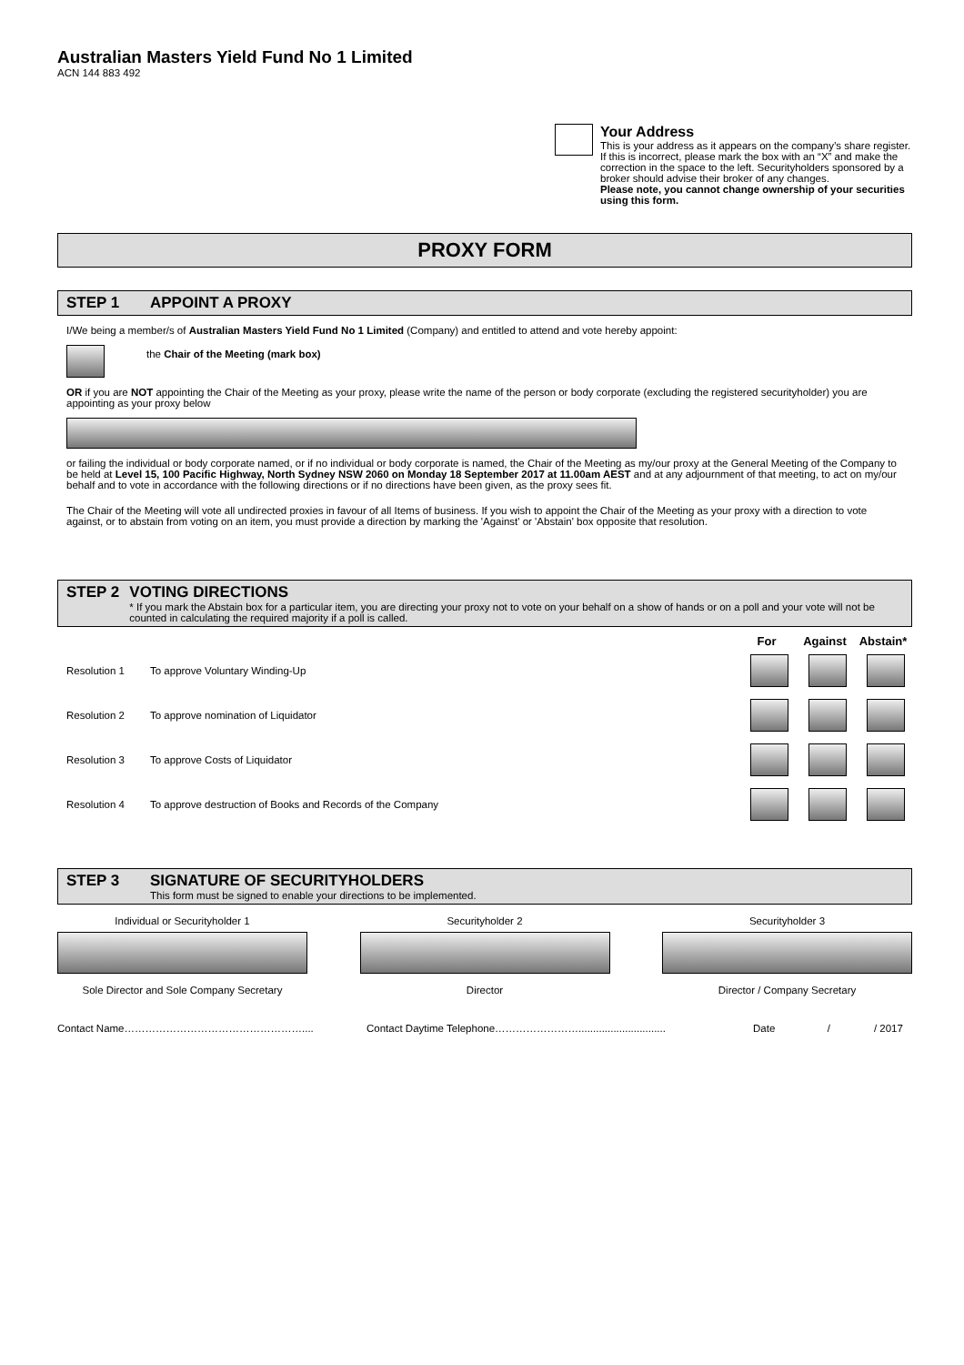Australian Masters Yield Fund No 1 Limited
ACN 144 883 492
Your Address
This is your address as it appears on the company’s share register. If this is incorrect, please mark the box with an “X” and make the correction in the space to the left. Securityholders sponsored by a broker should advise their broker of any changes.
Please note, you cannot change ownership of your securities using this form.
PROXY FORM
STEP 1 APPOINT A PROXY
I/We being a member/s of Australian Masters Yield Fund No 1 Limited (Company) and entitled to attend and vote hereby appoint:
the Chair of the Meeting (mark box)
OR if you are NOT appointing the Chair of the Meeting as your proxy, please write the name of the person or body corporate (excluding the registered securityholder) you are appointing as your proxy below
or failing the individual or body corporate named, or if no individual or body corporate is named, the Chair of the Meeting as my/our proxy at the General Meeting of the Company to be held at Level 15, 100 Pacific Highway, North Sydney NSW 2060 on Monday 18 September 2017 at 11.00am AEST and at any adjournment of that meeting, to act on my/our behalf and to vote in accordance with the following directions or if no directions have been given, as the proxy sees fit.
The Chair of the Meeting will vote all undirected proxies in favour of all Items of business. If you wish to appoint the Chair of the Meeting as your proxy with a direction to vote against, or to abstain from voting on an item, you must provide a direction by marking the 'Against' or 'Abstain' box opposite that resolution.
STEP 2 VOTING DIRECTIONS
* If you mark the Abstain box for a particular item, you are directing your proxy not to vote on your behalf on a show of hands or on a poll and your vote will not be counted in calculating the required majority if a poll is called.
For Against Abstain*
Resolution 1 To approve Voluntary Winding-Up
Resolution 2 To approve nomination of Liquidator
Resolution 3 To approve Costs of Liquidator
Resolution 4 To approve destruction of Books and Records of the Company
STEP 3 SIGNATURE OF SECURITYHOLDERS
This form must be signed to enable your directions to be implemented.
Individual or Securityholder 1
Sole Director and Sole Company Secretary
Securityholder 2
Director
Securityholder 3
Director / Company Secretary
Contact Name…………………………………………….... Contact Daytime Telephone…………………….............................. Date / / 2017